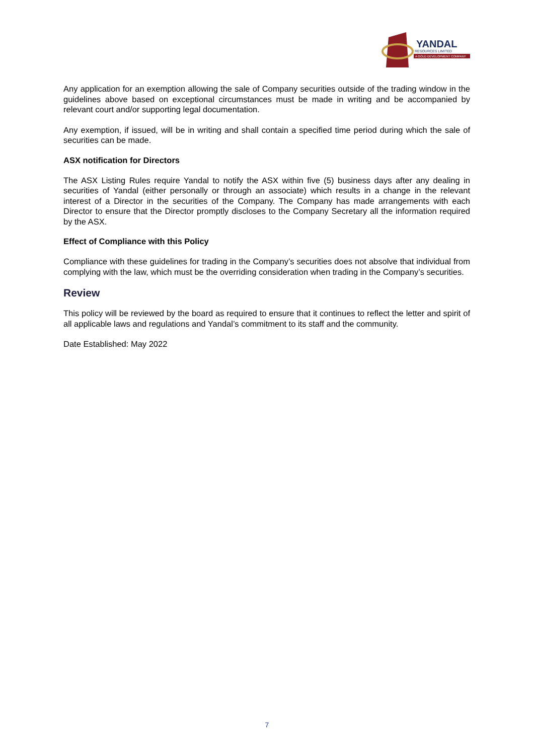YANDAL
RESOURCES LIMITED
A GOLD DEVELOPMENT COMPANY
Any application for an exemption allowing the sale of Company securities outside of the trading window in the guidelines above based on exceptional circumstances must be made in writing and be accompanied by relevant court and/or supporting legal documentation.
Any exemption, if issued, will be in writing and shall contain a specified time period during which the sale of securities can be made.
ASX notification for Directors
The ASX Listing Rules require Yandal to notify the ASX within five (5) business days after any dealing in securities of Yandal (either personally or through an associate) which results in a change in the relevant interest of a Director in the securities of the Company. The Company has made arrangements with each Director to ensure that the Director promptly discloses to the Company Secretary all the information required by the ASX.
Effect of Compliance with this Policy
Compliance with these guidelines for trading in the Company’s securities does not absolve that individual from complying with the law, which must be the overriding consideration when trading in the Company’s securities.
Review
This policy will be reviewed by the board as required to ensure that it continues to reflect the letter and spirit of all applicable laws and regulations and Yandal’s commitment to its staff and the community.
Date Established: May 2022
7